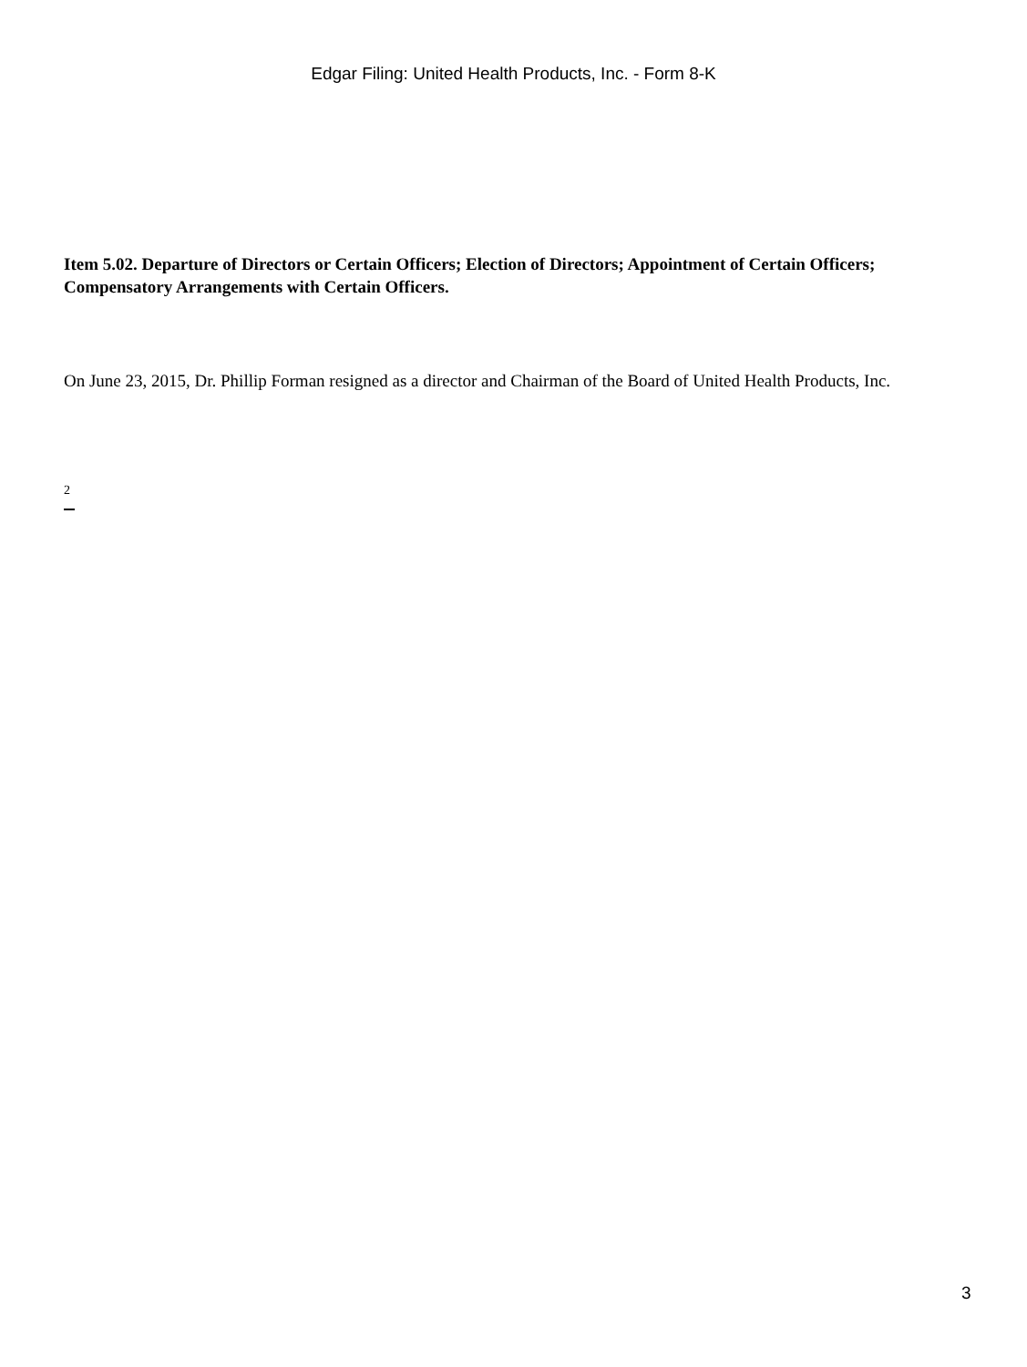Edgar Filing: United Health Products, Inc. - Form 8-K
Item 5.02. Departure of Directors or Certain Officers; Election of Directors; Appointment of Certain Officers; Compensatory Arrangements with Certain Officers.
On June 23, 2015, Dr. Phillip Forman resigned as a director and Chairman of the Board of United Health Products, Inc.
2
3